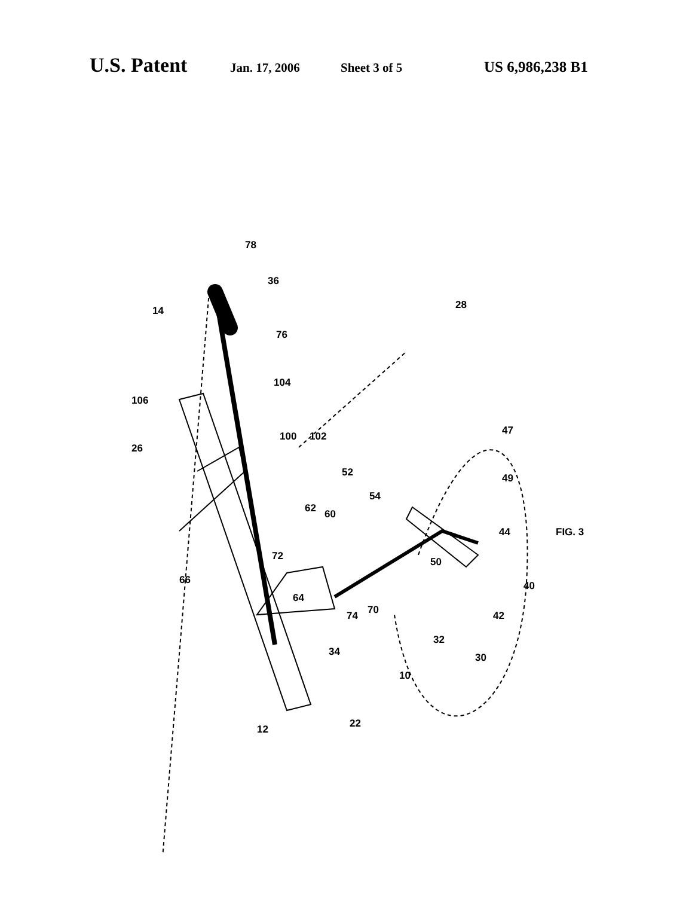U.S. Patent Jan. 17, 2006 Sheet 3 of 5 US 6,986,238 B1
78
36
14 28
76
104
106
100 102 47
26
52 49
54
62 60
44 FIG. 3
72 50
66 40
64
42 74 70
32
34 30
10
22 12